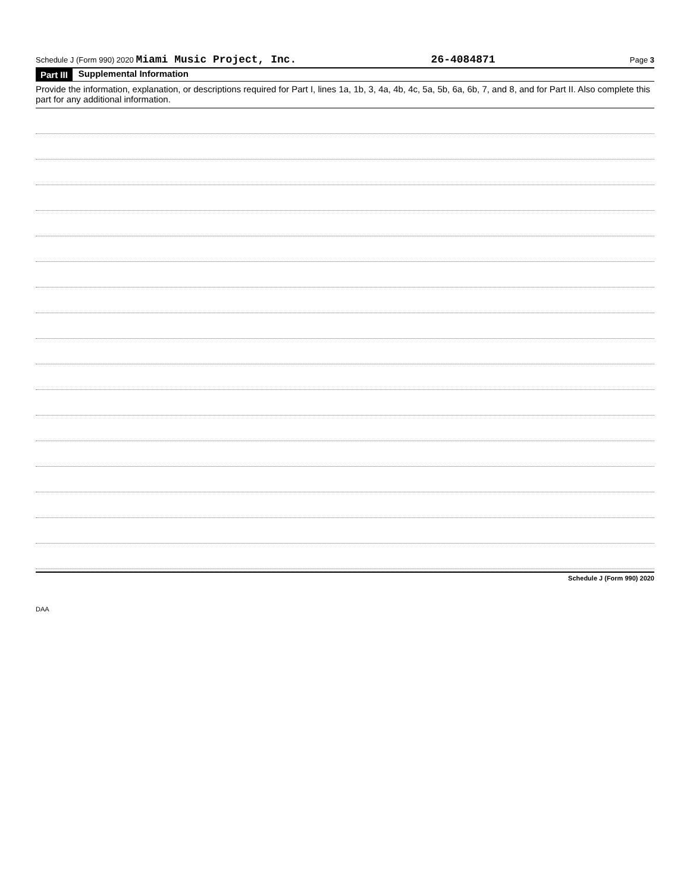Schedule J (Form 990) 2020 Miami Music Project, Inc. 26-4084871 Page 3
Part III Supplemental Information
Provide the information, explanation, or descriptions required for Part I, lines 1a, 1b, 3, 4a, 4b, 4c, 5a, 5b, 6a, 6b, 7, and 8, and for Part II. Also complete this part for any additional information.
Schedule J (Form 990) 2020
DAA